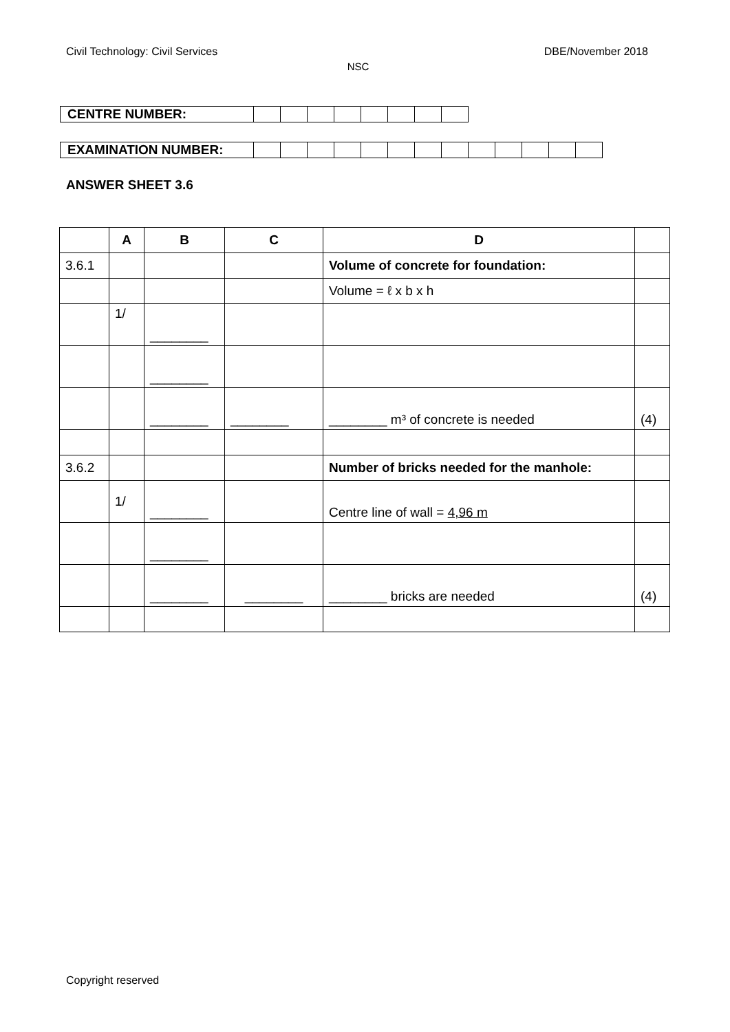Civil Technology: Civil Services DBE/November 2018
NSC
| CENTRE NUMBER: | | | | | | | | |
| EXAMINATION NUMBER: | | | | | | | | | | | | | |
ANSWER SHEET 3.6
| | A | B | C | D | |
| --- | --- | --- | --- | --- | --- |
| 3.6.1 | | | | Volume of concrete for foundation: | |
| | | | | Volume = ℓ x b x h | |
| | 1/ | ________ | | | |
| | | ________ | | | |
| | | ________ | ________ | ________ m³ of concrete is needed | (4) |
| 3.6.2 | | | | Number of bricks needed for the manhole: | |
| | 1/ | ________ | | Centre line of wall = 4,96 m | |
| | | ________ | | | |
| | | ________ | ________ | ________ bricks are needed | (4) |
Copyright reserved